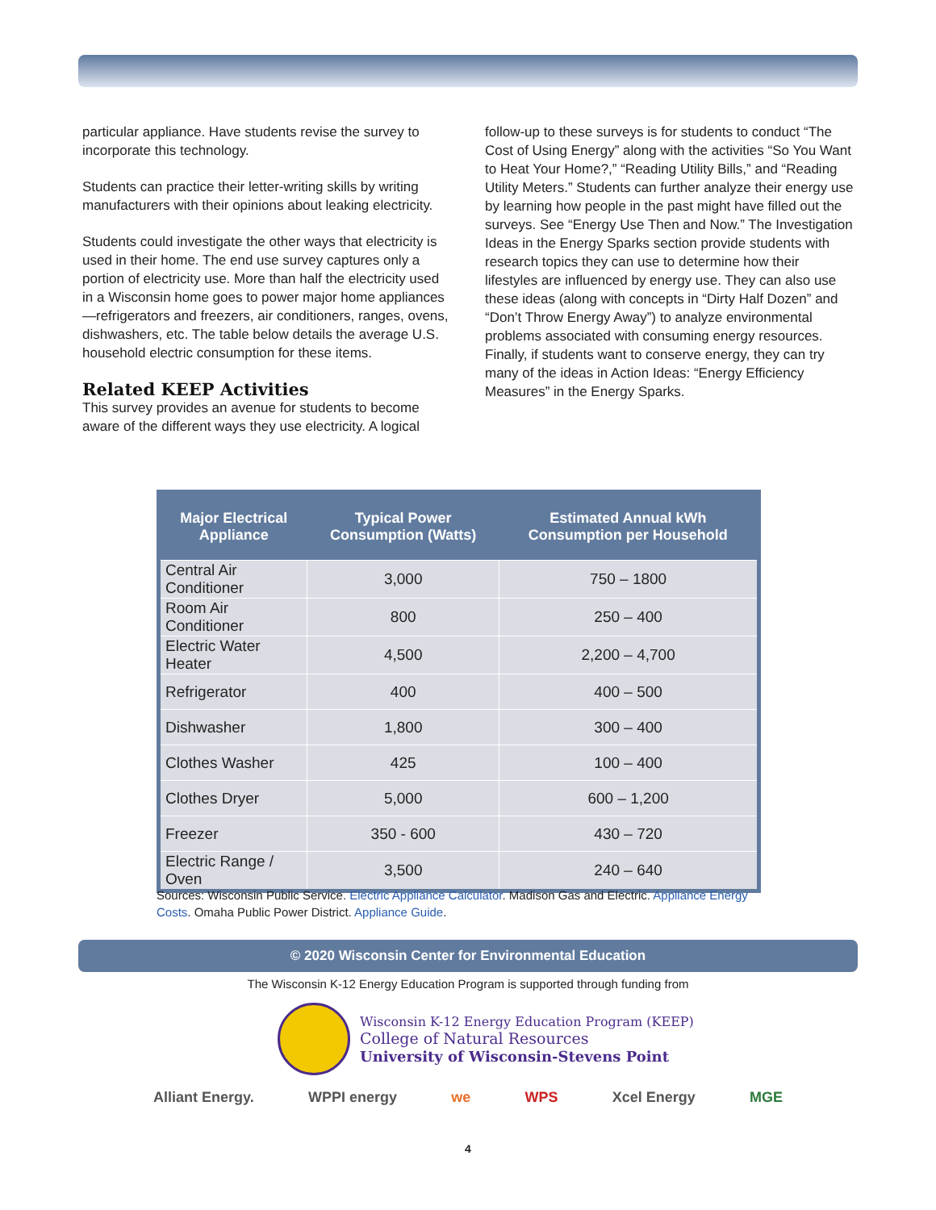particular appliance. Have students revise the survey to incorporate this technology.
Students can practice their letter-writing skills by writing manufacturers with their opinions about leaking electricity.
Students could investigate the other ways that electricity is used in their home. The end use survey captures only a portion of electricity use. More than half the electricity used in a Wisconsin home goes to power major home appliances—refrigerators and freezers, air conditioners, ranges, ovens, dishwashers, etc. The table below details the average U.S. household electric consumption for these items.
Related KEEP Activities
This survey provides an avenue for students to become aware of the different ways they use electricity. A logical
follow-up to these surveys is for students to conduct “The Cost of Using Energy” along with the activities “So You Want to Heat Your Home?,” “Reading Utility Bills,” and “Reading Utility Meters.” Students can further analyze their energy use by learning how people in the past might have filled out the surveys. See “Energy Use Then and Now.” The Investigation Ideas in the Energy Sparks section provide students with research topics they can use to determine how their lifestyles are influenced by energy use. They can also use these ideas (along with concepts in “Dirty Half Dozen” and “Don’t Throw Energy Away”) to analyze environmental problems associated with consuming energy resources. Finally, if students want to conserve energy, they can try many of the ideas in Action Ideas: “Energy Efficiency Measures” in the Energy Sparks.
| Major Electrical Appliance | Typical Power Consumption (Watts) | Estimated Annual kWh Consumption per Household |
| --- | --- | --- |
| Central Air Conditioner | 3,000 | 750 – 1800 |
| Room Air Conditioner | 800 | 250 – 400 |
| Electric Water Heater | 4,500 | 2,200 – 4,700 |
| Refrigerator | 400 | 400 – 500 |
| Dishwasher | 1,800 | 300 – 400 |
| Clothes Washer | 425 | 100 – 400 |
| Clothes Dryer | 5,000 | 600 – 1,200 |
| Freezer | 350 - 600 | 430 – 720 |
| Electric Range / Oven | 3,500 | 240 – 640 |
Sources: Wisconsin Public Service. Electric Appliance Calculator. Madison Gas and Electric. Appliance Energy Costs. Omaha Public Power District. Appliance Guide.
© 2020 Wisconsin Center for Environmental Education
The Wisconsin K-12 Energy Education Program is supported through funding from
Wisconsin K-12 Energy Education Program (KEEP)
College of Natural Resources
University of Wisconsin-Stevens Point
Alliant Energy. WPPI energy we WPS Xcel Energy MGE
4